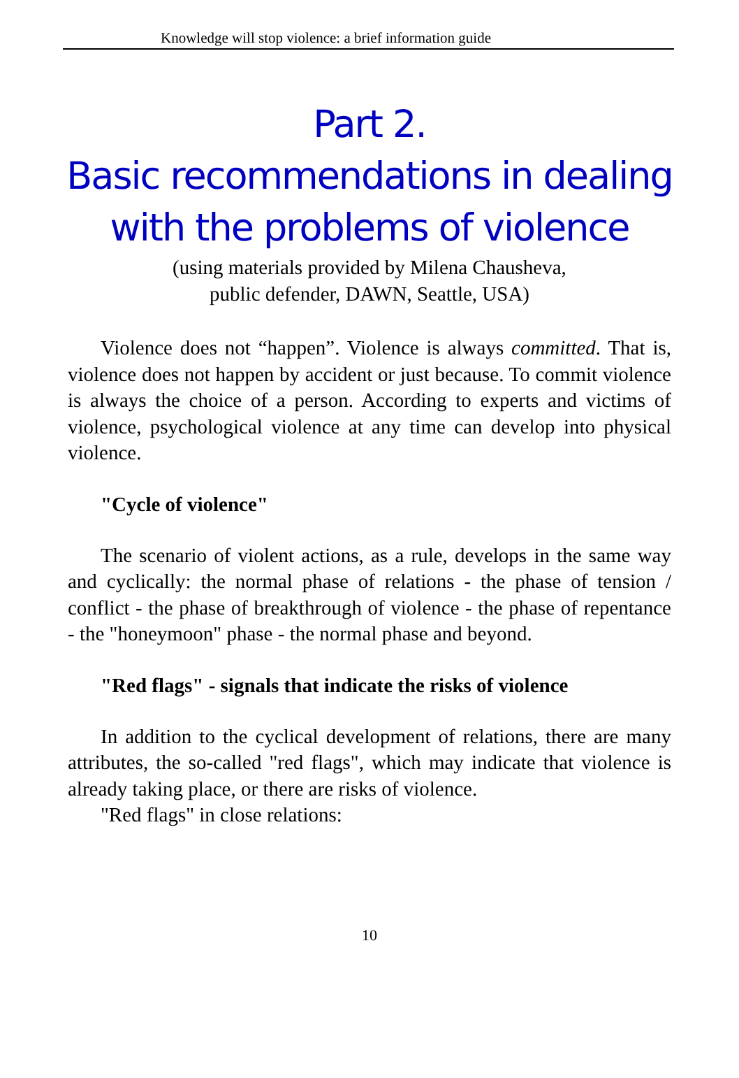Knowledge will stop violence: a brief information guide
Part 2.
Basic recommendations in dealing with the problems of violence
(using materials provided by Milena Chausheva,
public defender, DAWN, Seattle, USA)
Violence does not “happen”. Violence is always committed. That is, violence does not happen by accident or just because. To commit violence is always the choice of a person. According to experts and victims of violence, psychological violence at any time can develop into physical violence.
"Cycle of violence"
The scenario of violent actions, as a rule, develops in the same way and cyclically: the normal phase of relations - the phase of tension / conflict - the phase of breakthrough of violence - the phase of repentance - the "honeymoon" phase - the normal phase and beyond.
"Red flags" - signals that indicate the risks of violence
In addition to the cyclical development of relations, there are many attributes, the so-called "red flags", which may indicate that violence is already taking place, or there are risks of violence.
"Red flags" in close relations:
10